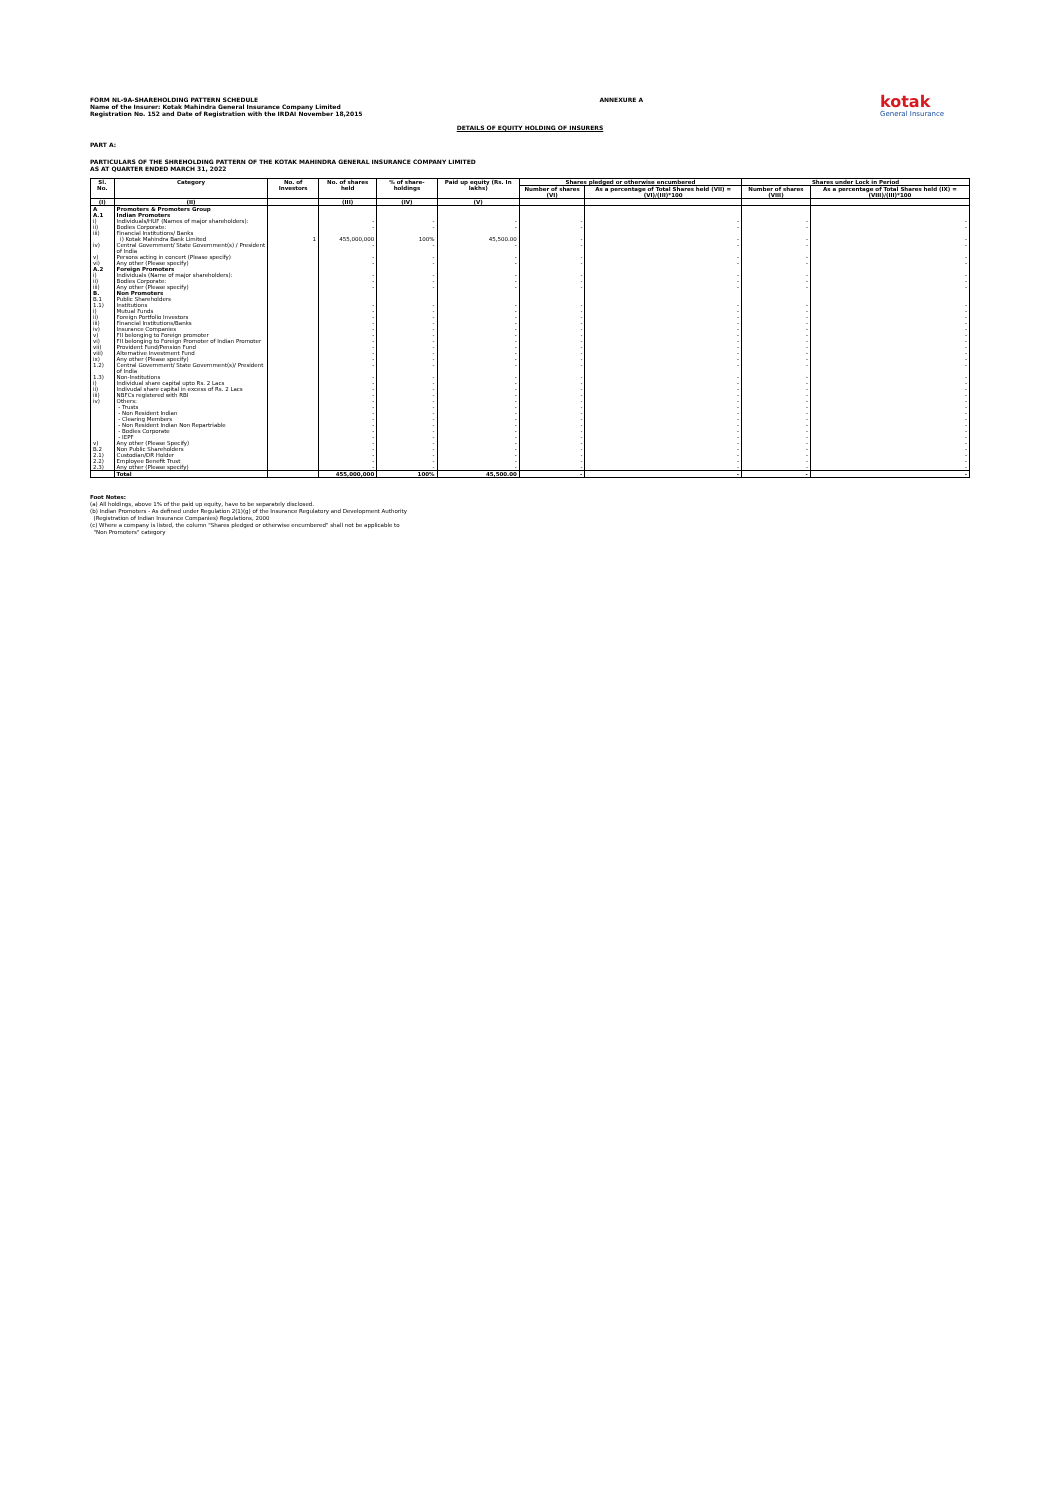FORM NL-9A-SHAREHOLDING PATTERN SCHEDULE
Name of the Insurer: Kotak Mahindra General Insurance Company Limited
Registration No. 152 and Date of Registration with the IRDAI November 18,2015
ANNEXURE A
kotak
General Insurance
DETAILS OF EQUITY HOLDING OF INSURERS
PART A:
PARTICULARS OF THE SHREHOLDING PATTERN OF THE KOTAK MAHINDRA GENERAL INSURANCE COMPANY LIMITED
AS AT QUARTER ENDED MARCH 31, 2022
| Sl. No. | Category | No. of Investors | No. of shares held | % of share-holdings | Paid up equity (Rs. In lakhs) | Shares pledged or otherwise encumbered | | Shares under Lock in Period | |
| --- | --- | --- | --- | --- | --- | --- | --- | --- | --- |
| | | | | | | Number of shares (VI) | As a percentage of Total Shares held (VII) = (VI)/(III)*100 | Number of shares (VIII) | As a percentage of Total Shares held (IX) = (VIII)/(III)*100 |
| (I) | (II) | | (III) | (IV) | (V) | | | | |
| A | Promoters & Promoters Group | | | | | | | | |
| A.1 | Indian Promoters | | | | | | | | |
| i) | Individuals/HUF (Names of major shareholders): | | - | - | - | - | - | - | - |
| ii) | Bodies Corporate: | | - | - | - | - | - | - | - |
| iii) | Financial Institutions/ Banks | | | | | | | | |
| | i) Kotak Mahindra Bank Limited | 1 | 455,000,000 | 100% | 45,500.00 | - | - | - | - |
| iv) | Central Government/ State Government(s) / President of India | | - | - | - | - | - | - | - |
| v) | Persons acting in concert (Please specify) | | - | - | - | - | - | - | - |
| vi) | Any other (Please specify) | | - | - | - | - | - | - | - |
| A.2 | Foreign Promoters | | | | | | | | |
| i) | Individuals (Name of major shareholders): | | - | - | - | - | - | - | - |
| ii) | Bodies Corporate: | | - | - | - | - | - | - | - |
| iii) | Any other (Please specify) | | - | - | - | - | - | - | - |
| B. | Non Promoters | | | | | | | | |
| B.1 | Public Shareholders | | | | | | | | |
| 1.1) | Institutions | | - | - | - | - | - | - | - |
| i) | Mutual Funds | | - | - | - | - | - | - | - |
| ii) | Foreign Portfolio Investors | | - | - | - | - | - | - | - |
| iii) | Financial Institutions/Banks | | - | - | - | - | - | - | - |
| iv) | Insurance Companies | | - | - | - | - | - | - | - |
| v) | FII belonging to Foreign promoter | | - | - | - | - | - | - | - |
| vi) | FII belonging to Foreign Promoter of Indian Promoter | | - | - | - | - | - | - | - |
| vii) | Provident Fund/Pension Fund | | - | - | - | - | - | - | - |
| viii) | Alternative Investment Fund | | - | - | - | - | - | - | - |
| ix) | Any other (Please specify) | | - | - | - | - | - | - | - |
| 1.2) | Central Government/ State Government(s)/ President of India | | - | - | - | - | - | - | - |
| 1.3) | Non-Institutions | | - | - | - | - | - | - | - |
| i) | Individual share capital upto Rs. 2 Lacs | | - | - | - | - | - | - | - |
| ii) | Indivudal share capital in excess of Rs. 2 Lacs | | - | - | - | - | - | - | - |
| iii) | NBFCs registered with RBI | | - | - | - | - | - | - | - |
| iv) | Others: | | - | - | - | - | - | - | - |
| | - Trusts | | - | - | - | - | - | - | - |
| | - Non Resident Indian | | - | - | - | - | - | - | - |
| | - Clearing Members | | - | - | - | - | - | - | - |
| | - Non Resident Indian Non Repartriable | | - | - | - | - | - | - | - |
| | - Bodies Corporate | | - | - | - | - | - | - | - |
| | - IEPF | | - | - | - | - | - | - | - |
| v) | Any other (Please Specify) | | - | - | - | - | - | - | - |
| B.2 | Non Public Shareholders | | - | - | - | - | - | - | - |
| 2.1) | Custodian/DR Holder | | - | - | - | - | - | - | - |
| 2.2) | Employee Benefit Trust | | - | - | - | - | - | - | - |
| 2.3) | Any other (Please specify) | | - | - | - | - | - | - | - |
| | Total | | 455,000,000 | 100% | 45,500.00 | - | - | - | - |
Foot Notes:
(a) All holdings, above 1% of the paid up equity, have to be separately disclosed.
(b) Indian Promoters - As defined under Regulation 2(1)(g) of the Insurance Regulatory and Development Authority
(Registration of Indian Insurance Companies) Regulations, 2000
(c) Where a company is listed, the column "Shares pledged or otherwise encumbered" shall not be applicable to
"Non Promoters" category